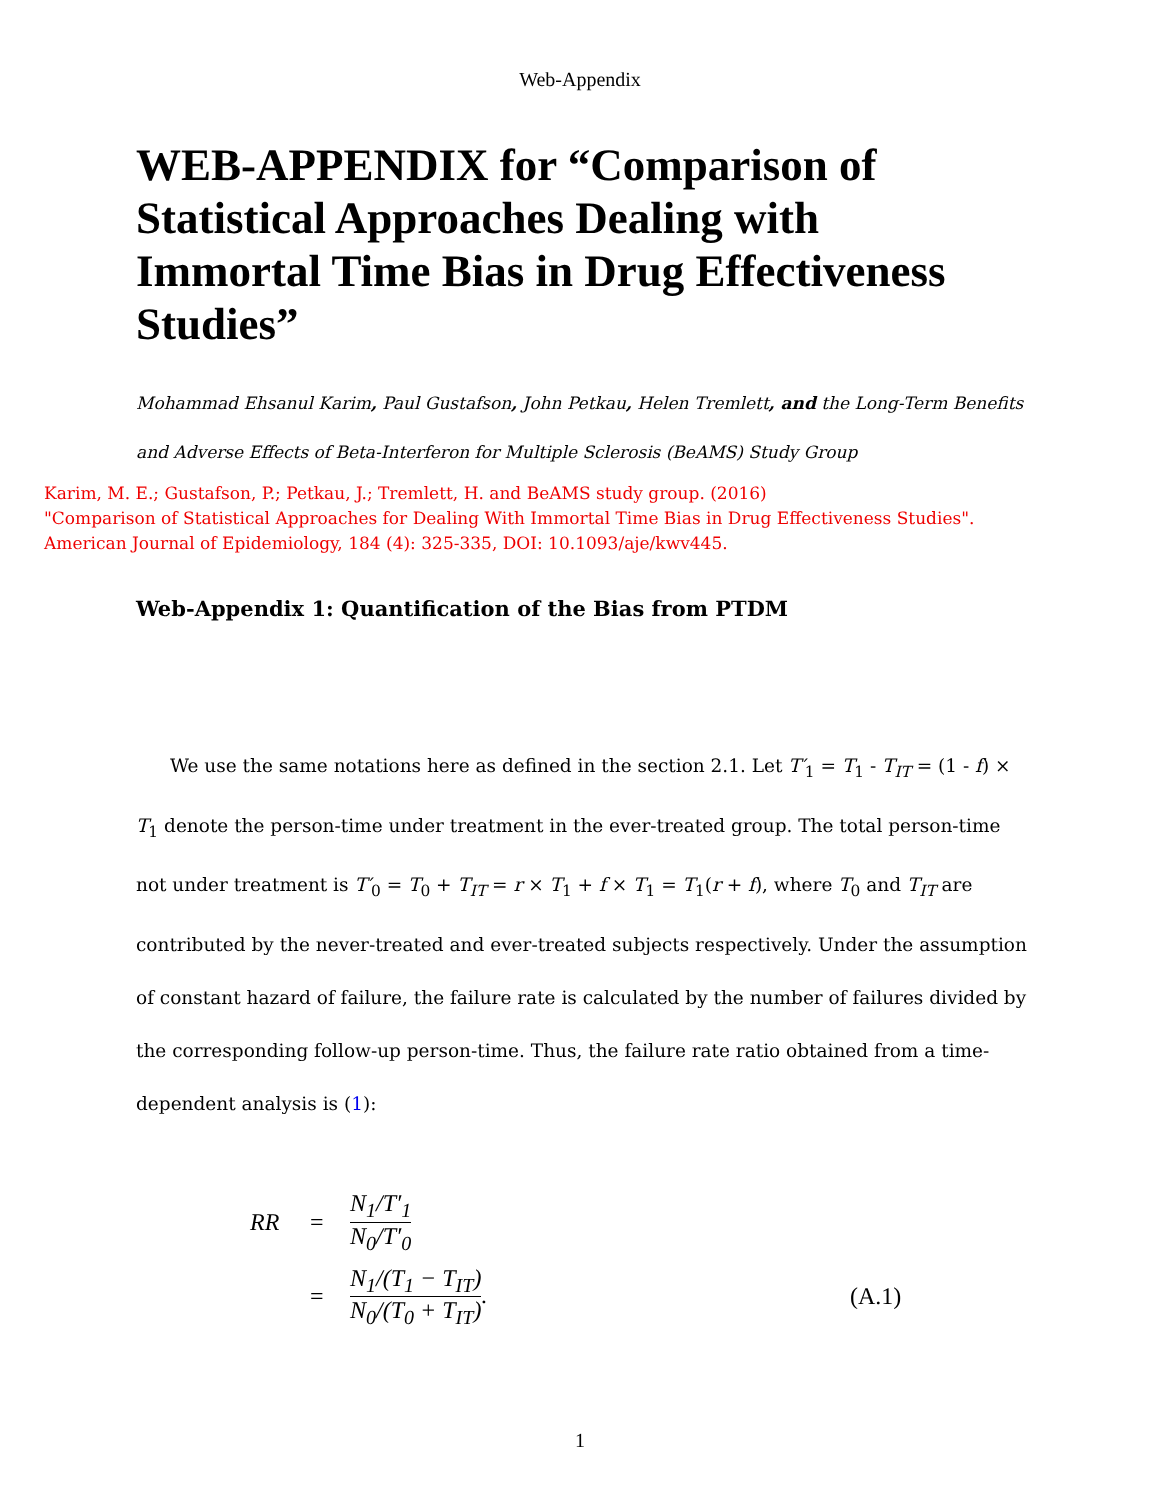Web-Appendix
WEB-APPENDIX for “Comparison of Statistical Approaches Dealing with Immortal Time Bias in Drug Effectiveness Studies”
Mohammad Ehsanul Karim, Paul Gustafson, John Petkau, Helen Tremlett, and the Long-Term Benefits and Adverse Effects of Beta-Interferon for Multiple Sclerosis (BeAMS) Study Group
Karim, M. E.; Gustafson, P.; Petkau, J.; Tremlett, H. and BeAMS study group. (2016)
"Comparison of Statistical Approaches for Dealing With Immortal Time Bias in Drug Effectiveness Studies".
American Journal of Epidemiology, 184 (4): 325-335, DOI: 10.1093/aje/kwv445.
Web-Appendix 1: Quantification of the Bias from PTDM
We use the same notations here as defined in the section 2.1. Let T′<sub>1</sub> = T<sub>1</sub> - T<sub>IT</sub> = (1 - f) × T<sub>1</sub> denote the person-time under treatment in the ever-treated group. The total person-time not under treatment is T′<sub>0</sub> = T<sub>0</sub> + T<sub>IT</sub> = r × T<sub>1</sub> + f × T<sub>1</sub> = T<sub>1</sub>(r + f), where T<sub>0</sub> and T<sub>IT</sub> are contributed by the never-treated and ever-treated subjects respectively. Under the assumption of constant hazard of failure, the failure rate is calculated by the number of failures divided by the corresponding follow-up person-time. Thus, the failure rate ratio obtained from a time-dependent analysis is (1):
RR
=
N<sub>1</sub>/T′<sub>1</sub> N<sub>0</sub>/T′<sub>0</sub>
=
N<sub>1</sub>/(T<sub>1</sub> − T<sub>IT</sub>) N<sub>0</sub>/(T<sub>0</sub> + T<sub>IT</sub>).
(A.1)
1